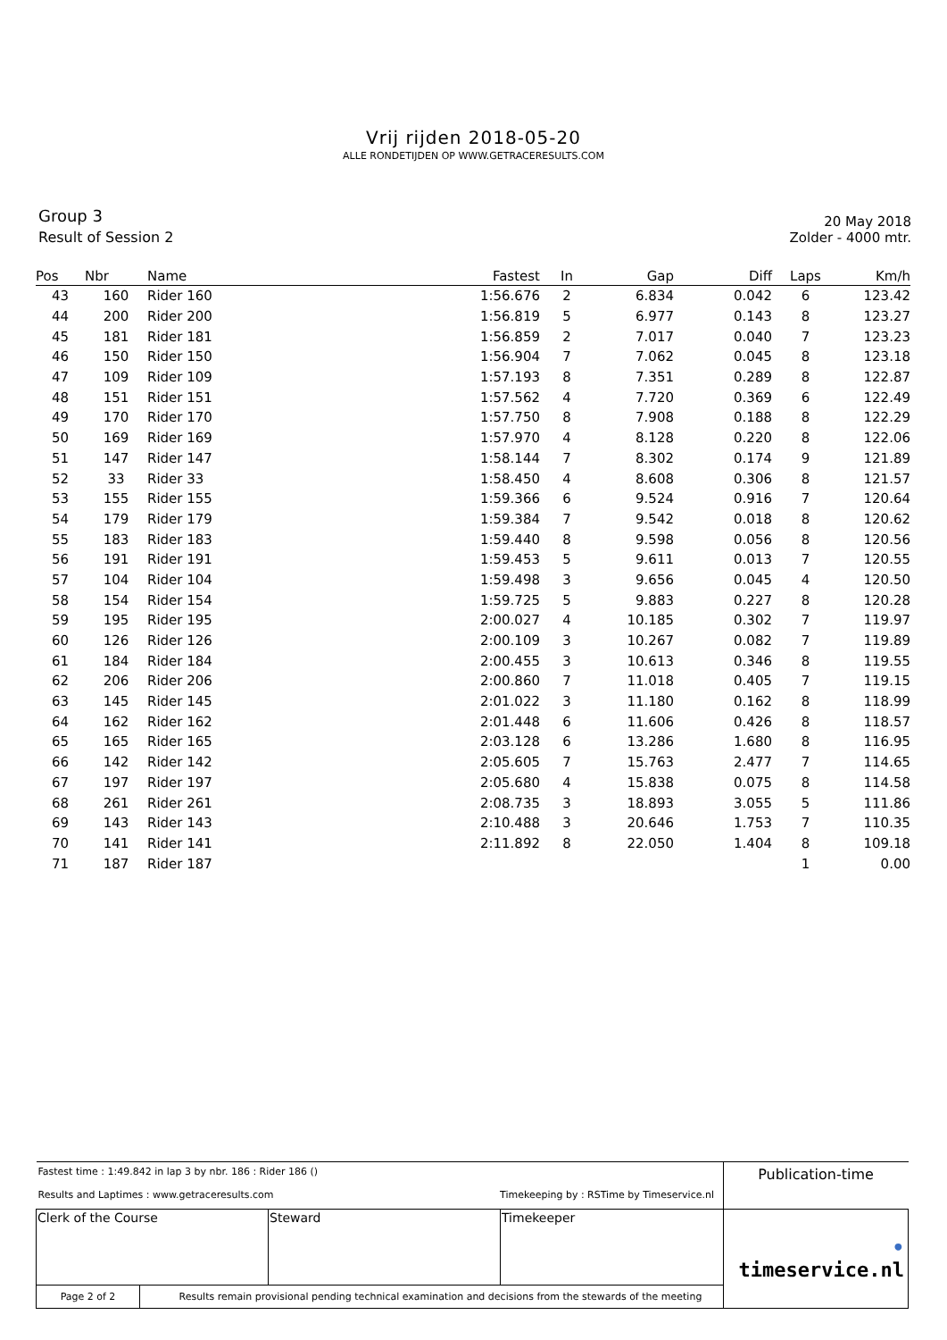Vrij rijden 2018-05-20
ALLE RONDETIJDEN OP WWW.GETRACERESULTS.COM
Group 3
Result of Session 2
20 May 2018
Zolder - 4000 mtr.
| Pos | Nbr | Name | Fastest | In | Gap | Diff | Laps | Km/h |
| --- | --- | --- | --- | --- | --- | --- | --- | --- |
| 43 | 160 | Rider 160 | 1:56.676 | 2 | 6.834 | 0.042 | 6 | 123.42 |
| 44 | 200 | Rider 200 | 1:56.819 | 5 | 6.977 | 0.143 | 8 | 123.27 |
| 45 | 181 | Rider 181 | 1:56.859 | 2 | 7.017 | 0.040 | 7 | 123.23 |
| 46 | 150 | Rider 150 | 1:56.904 | 7 | 7.062 | 0.045 | 8 | 123.18 |
| 47 | 109 | Rider 109 | 1:57.193 | 8 | 7.351 | 0.289 | 8 | 122.87 |
| 48 | 151 | Rider 151 | 1:57.562 | 4 | 7.720 | 0.369 | 6 | 122.49 |
| 49 | 170 | Rider 170 | 1:57.750 | 8 | 7.908 | 0.188 | 8 | 122.29 |
| 50 | 169 | Rider 169 | 1:57.970 | 4 | 8.128 | 0.220 | 8 | 122.06 |
| 51 | 147 | Rider 147 | 1:58.144 | 7 | 8.302 | 0.174 | 9 | 121.89 |
| 52 | 33 | Rider 33 | 1:58.450 | 4 | 8.608 | 0.306 | 8 | 121.57 |
| 53 | 155 | Rider 155 | 1:59.366 | 6 | 9.524 | 0.916 | 7 | 120.64 |
| 54 | 179 | Rider 179 | 1:59.384 | 7 | 9.542 | 0.018 | 8 | 120.62 |
| 55 | 183 | Rider 183 | 1:59.440 | 8 | 9.598 | 0.056 | 8 | 120.56 |
| 56 | 191 | Rider 191 | 1:59.453 | 5 | 9.611 | 0.013 | 7 | 120.55 |
| 57 | 104 | Rider 104 | 1:59.498 | 3 | 9.656 | 0.045 | 4 | 120.50 |
| 58 | 154 | Rider 154 | 1:59.725 | 5 | 9.883 | 0.227 | 8 | 120.28 |
| 59 | 195 | Rider 195 | 2:00.027 | 4 | 10.185 | 0.302 | 7 | 119.97 |
| 60 | 126 | Rider 126 | 2:00.109 | 3 | 10.267 | 0.082 | 7 | 119.89 |
| 61 | 184 | Rider 184 | 2:00.455 | 3 | 10.613 | 0.346 | 8 | 119.55 |
| 62 | 206 | Rider 206 | 2:00.860 | 7 | 11.018 | 0.405 | 7 | 119.15 |
| 63 | 145 | Rider 145 | 2:01.022 | 3 | 11.180 | 0.162 | 8 | 118.99 |
| 64 | 162 | Rider 162 | 2:01.448 | 6 | 11.606 | 0.426 | 8 | 118.57 |
| 65 | 165 | Rider 165 | 2:03.128 | 6 | 13.286 | 1.680 | 8 | 116.95 |
| 66 | 142 | Rider 142 | 2:05.605 | 7 | 15.763 | 2.477 | 7 | 114.65 |
| 67 | 197 | Rider 197 | 2:05.680 | 4 | 15.838 | 0.075 | 8 | 114.58 |
| 68 | 261 | Rider 261 | 2:08.735 | 3 | 18.893 | 3.055 | 5 | 111.86 |
| 69 | 143 | Rider 143 | 2:10.488 | 3 | 20.646 | 1.753 | 7 | 110.35 |
| 70 | 141 | Rider 141 | 2:11.892 | 8 | 22.050 | 1.404 | 8 | 109.18 |
| 71 | 187 | Rider 187 | | | | | 1 | 0.00 |
| Fastest time : 1:49.842 in lap 3 by nbr. 186 : Rider 186 () Results and Laptimes : www.getraceresults.com Timekeeping by : RSTime by Timeservice.nl | | | Publication-time |
| Clerk of the Course | Steward | Timekeeper | • timeservice.nl |
| Page 2 of 2 Results remain provisional pending technical examination and decisions from the stewards of the meeting | | | |